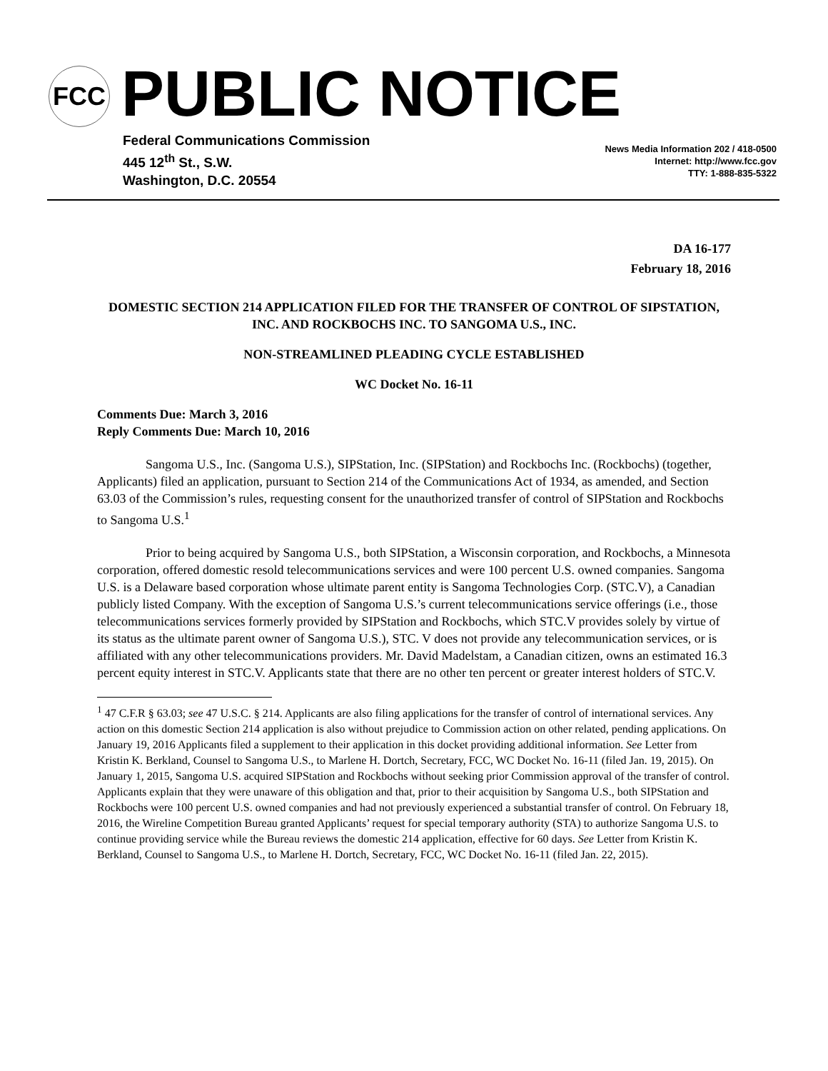FCC PUBLIC NOTICE
Federal Communications Commission
445 12<sup>th</sup> St., S.W.
Washington, D.C. 20554
News Media Information 202 / 418-0500
Internet: http://www.fcc.gov
TTY: 1-888-835-5322
DA 16-177
February 18, 2016
DOMESTIC SECTION 214 APPLICATION FILED FOR THE TRANSFER OF CONTROL OF SIPSTATION, INC. AND ROCKBOCHS INC. TO SANGOMA U.S., INC.
NON-STREAMLINED PLEADING CYCLE ESTABLISHED
WC Docket No. 16-11
Comments Due: March 3, 2016
Reply Comments Due: March 10, 2016
Sangoma U.S., Inc. (Sangoma U.S.), SIPStation, Inc. (SIPStation) and Rockbochs Inc. (Rockbochs) (together, Applicants) filed an application, pursuant to Section 214 of the Communications Act of 1934, as amended, and Section 63.03 of the Commission’s rules, requesting consent for the unauthorized transfer of control of SIPStation and Rockbochs to Sangoma U.S.<sup>1</sup>
Prior to being acquired by Sangoma U.S., both SIPStation, a Wisconsin corporation, and Rockbochs, a Minnesota corporation, offered domestic resold telecommunications services and were 100 percent U.S. owned companies. Sangoma U.S. is a Delaware based corporation whose ultimate parent entity is Sangoma Technologies Corp. (STC.V), a Canadian publicly listed Company. With the exception of Sangoma U.S.’s current telecommunications service offerings (i.e., those telecommunications services formerly provided by SIPStation and Rockbochs, which STC.V provides solely by virtue of its status as the ultimate parent owner of Sangoma U.S.), STC. V does not provide any telecommunication services, or is affiliated with any other telecommunications providers. Mr. David Madelstam, a Canadian citizen, owns an estimated 16.3 percent equity interest in STC.V. Applicants state that there are no other ten percent or greater interest holders of STC.V.
<sup>1</sup> 47 C.F.R § 63.03; see 47 U.S.C. § 214. Applicants are also filing applications for the transfer of control of international services. Any action on this domestic Section 214 application is also without prejudice to Commission action on other related, pending applications. On January 19, 2016 Applicants filed a supplement to their application in this docket providing additional information. See Letter from Kristin K. Berkland, Counsel to Sangoma U.S., to Marlene H. Dortch, Secretary, FCC, WC Docket No. 16-11 (filed Jan. 19, 2015). On January 1, 2015, Sangoma U.S. acquired SIPStation and Rockbochs without seeking prior Commission approval of the transfer of control. Applicants explain that they were unaware of this obligation and that, prior to their acquisition by Sangoma U.S., both SIPStation and Rockbochs were 100 percent U.S. owned companies and had not previously experienced a substantial transfer of control. On February 18, 2016, the Wireline Competition Bureau granted Applicants’ request for special temporary authority (STA) to authorize Sangoma U.S. to continue providing service while the Bureau reviews the domestic 214 application, effective for 60 days. See Letter from Kristin K. Berkland, Counsel to Sangoma U.S., to Marlene H. Dortch, Secretary, FCC, WC Docket No. 16-11 (filed Jan. 22, 2015).